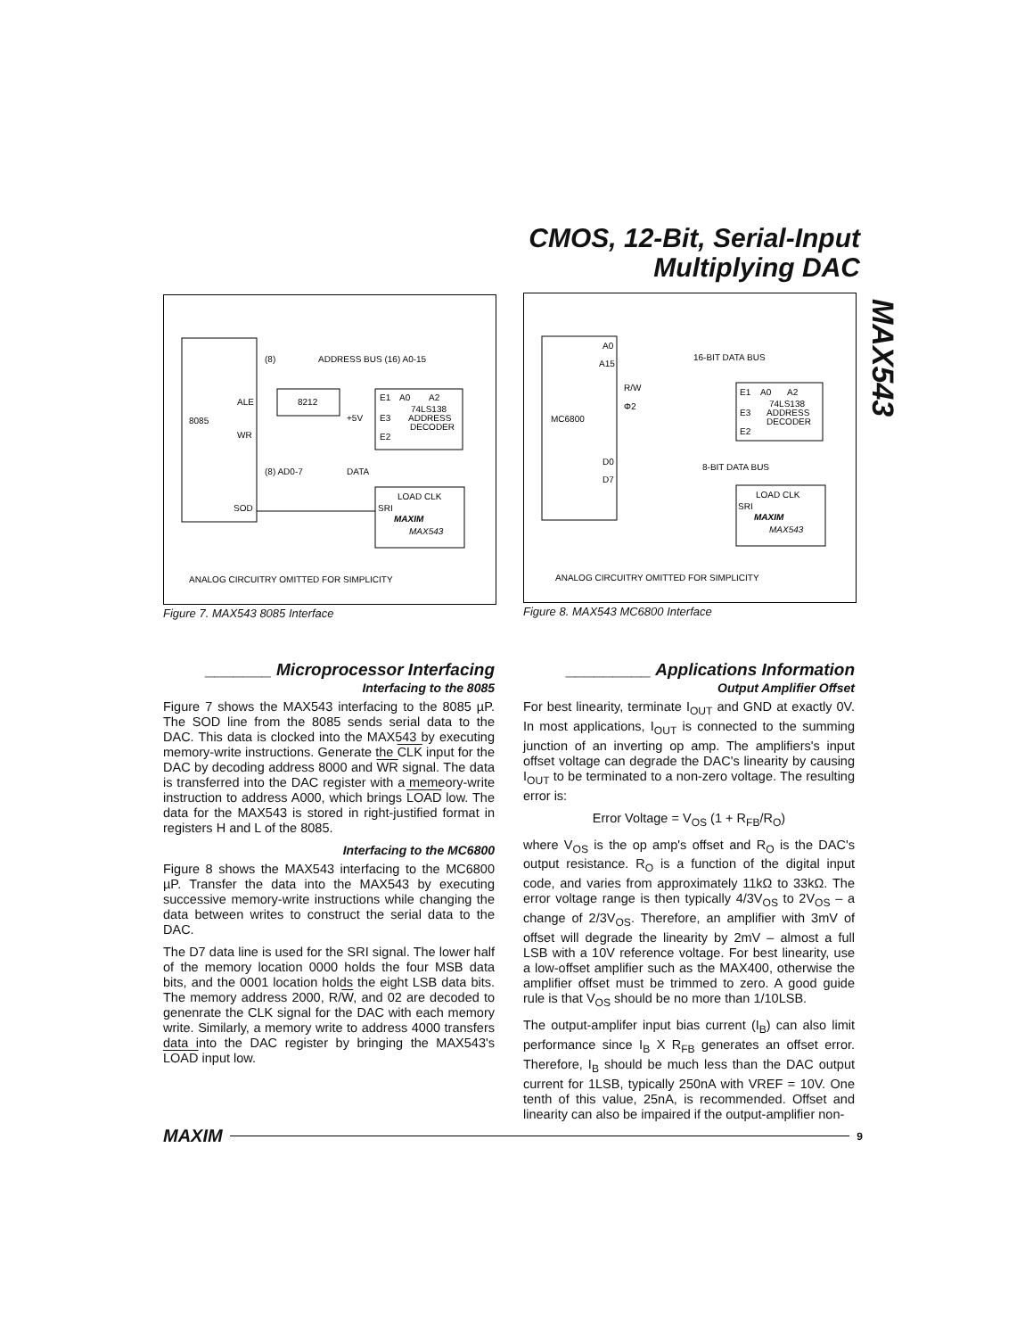CMOS, 12-Bit, Serial-Input
Multiplying DAC
MAX543
8085
ALE
WR
SOD
(8)
ADDRESS BUS (16) A0-15
8212
E1
A0
A2
74LS138
ADDRESS
DECODER
E3
E2
+5V
(8) AD0-7
DATA
LOAD CLK
SRI
MAXIM
MAX543
ANALOG CIRCUITRY OMITTED FOR SIMPLICITY
Figure 7. MAX543 8085 Interface
MC6800
A0
A15
D0
D7
16-BIT DATA BUS
R/W
Φ2
E1
A0
A2
74LS138
ADDRESS
DECODER
E3
E2
8-BIT DATA BUS
LOAD CLK
SRI
MAXIM
MAX543
ANALOG CIRCUITRY OMITTED FOR SIMPLICITY
Figure 8. MAX543 MC6800 Interface
_______ Microprocessor Interfacing
Interfacing to the 8085
Figure 7 shows the MAX543 interfacing to the 8085 µP. The SOD line from the 8085 sends serial data to the DAC. This data is clocked into the MAX543 by executing memory-write instructions. Generate the CLK input for the DAC by decoding address 8000 and WR signal. The data is transferred into the DAC register with a memeory-write instruction to address A000, which brings LOAD low. The data for the MAX543 is stored in right-justified format in registers H and L of the 8085.
Interfacing to the MC6800
Figure 8 shows the MAX543 interfacing to the MC6800 µP. Transfer the data into the MAX543 by executing successive memory-write instructions while changing the data between writes to construct the serial data to the DAC.
The D7 data line is used for the SRI signal. The lower half of the memory location 0000 holds the four MSB data bits, and the 0001 location holds the eight LSB data bits. The memory address 2000, R/W, and 02 are decoded to genenrate the CLK signal for the DAC with each memory write. Similarly, a memory write to address 4000 transfers data into the DAC register by bringing the MAX543's LOAD input low.
_________ Applications Information
Output Amplifier Offset
For best linearity, terminate I<sub>OUT</sub> and GND at exactly 0V. In most applications, I<sub>OUT</sub> is connected to the summing junction of an inverting op amp. The amplifiers's input offset voltage can degrade the DAC's linearity by causing I<sub>OUT</sub> to be terminated to a non-zero voltage. The resulting error is:
Error Voltage = V<sub>OS</sub> (1 + R<sub>FB</sub>/R<sub>O</sub>)
where V<sub>OS</sub> is the op amp's offset and R<sub>O</sub> is the DAC's output resistance. R<sub>O</sub> is a function of the digital input code, and varies from approximately 11kΩ to 33kΩ. The error voltage range is then typically 4/3V<sub>OS</sub> to 2V<sub>OS</sub> – a change of 2/3V<sub>OS</sub>. Therefore, an amplifier with 3mV of offset will degrade the linearity by 2mV – almost a full LSB with a 10V reference voltage. For best linearity, use a low-offset amplifier such as the MAX400, otherwise the amplifier offset must be trimmed to zero. A good guide rule is that V<sub>OS</sub> should be no more than 1/10LSB.
The output-amplifer input bias current (I<sub>B</sub>) can also limit performance since I<sub>B</sub> X R<sub>FB</sub> generates an offset error. Therefore, I<sub>B</sub> should be much less than the DAC output current for 1LSB, typically 250nA with VREF = 10V. One tenth of this value, 25nA, is recommended. Offset and linearity can also be impaired if the output-amplifier non-
MAXIM 9